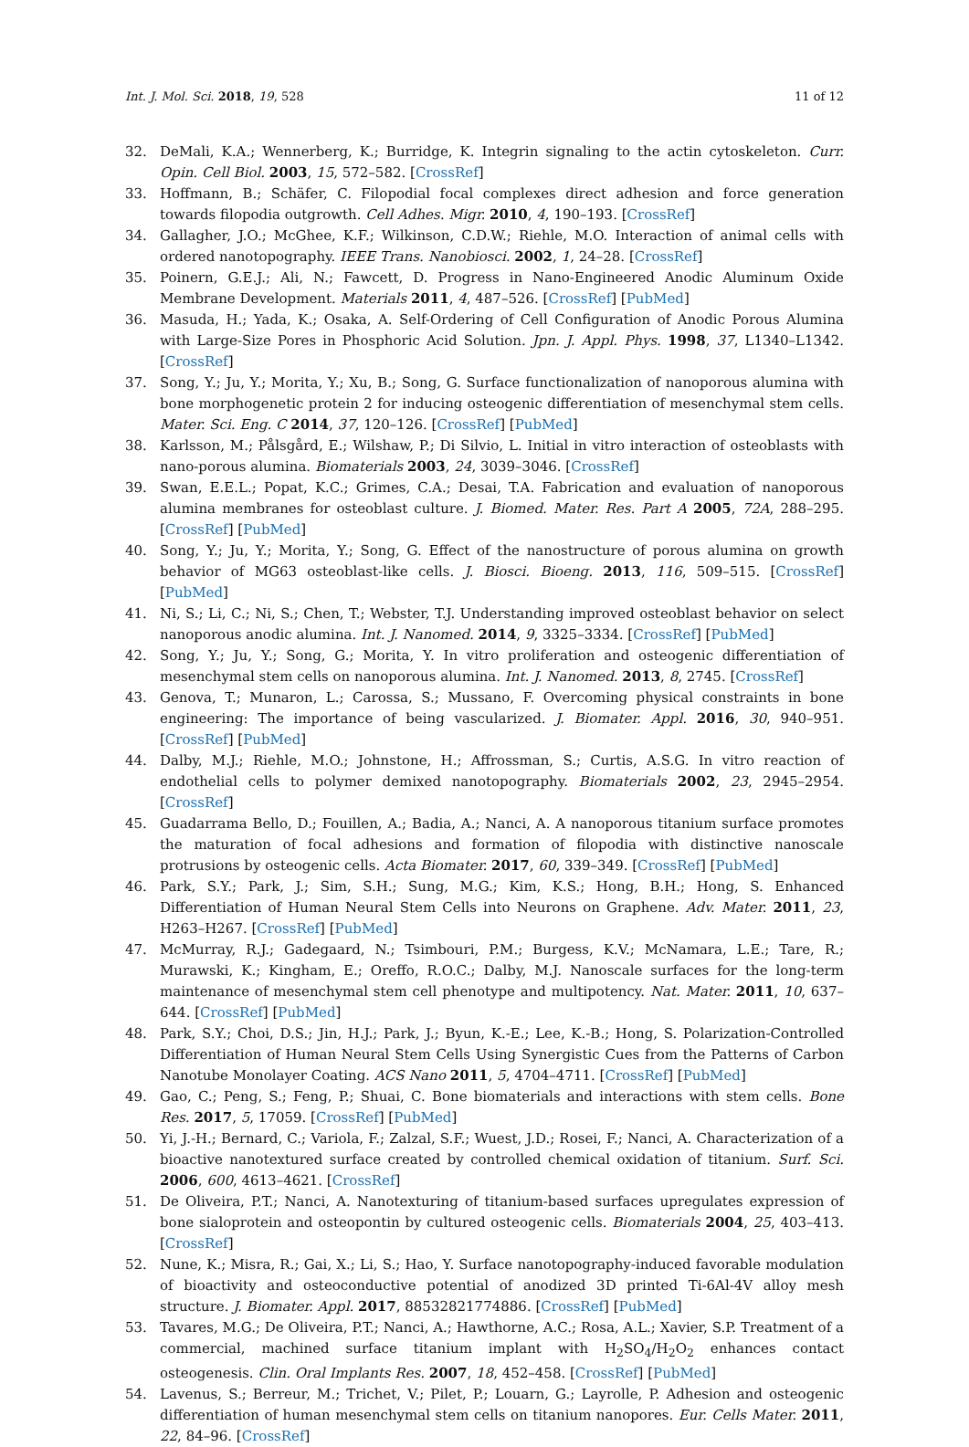Int. J. Mol. Sci. 2018, 19, 528 11 of 12
32. DeMali, K.A.; Wennerberg, K.; Burridge, K. Integrin signaling to the actin cytoskeleton. Curr. Opin. Cell Biol. 2003, 15, 572–582. [CrossRef]
33. Hoffmann, B.; Schäfer, C. Filopodial focal complexes direct adhesion and force generation towards filopodia outgrowth. Cell Adhes. Migr. 2010, 4, 190–193. [CrossRef]
34. Gallagher, J.O.; McGhee, K.F.; Wilkinson, C.D.W.; Riehle, M.O. Interaction of animal cells with ordered nanotopography. IEEE Trans. Nanobiosci. 2002, 1, 24–28. [CrossRef]
35. Poinern, G.E.J.; Ali, N.; Fawcett, D. Progress in Nano-Engineered Anodic Aluminum Oxide Membrane Development. Materials 2011, 4, 487–526. [CrossRef] [PubMed]
36. Masuda, H.; Yada, K.; Osaka, A. Self-Ordering of Cell Configuration of Anodic Porous Alumina with Large-Size Pores in Phosphoric Acid Solution. Jpn. J. Appl. Phys. 1998, 37, L1340–L1342. [CrossRef]
37. Song, Y.; Ju, Y.; Morita, Y.; Xu, B.; Song, G. Surface functionalization of nanoporous alumina with bone morphogenetic protein 2 for inducing osteogenic differentiation of mesenchymal stem cells. Mater. Sci. Eng. C 2014, 37, 120–126. [CrossRef] [PubMed]
38. Karlsson, M.; Pålsgård, E.; Wilshaw, P.; Di Silvio, L. Initial in vitro interaction of osteoblasts with nano-porous alumina. Biomaterials 2003, 24, 3039–3046. [CrossRef]
39. Swan, E.E.L.; Popat, K.C.; Grimes, C.A.; Desai, T.A. Fabrication and evaluation of nanoporous alumina membranes for osteoblast culture. J. Biomed. Mater. Res. Part A 2005, 72A, 288–295. [CrossRef] [PubMed]
40. Song, Y.; Ju, Y.; Morita, Y.; Song, G. Effect of the nanostructure of porous alumina on growth behavior of MG63 osteoblast-like cells. J. Biosci. Bioeng. 2013, 116, 509–515. [CrossRef] [PubMed]
41. Ni, S.; Li, C.; Ni, S.; Chen, T.; Webster, T.J. Understanding improved osteoblast behavior on select nanoporous anodic alumina. Int. J. Nanomed. 2014, 9, 3325–3334. [CrossRef] [PubMed]
42. Song, Y.; Ju, Y.; Song, G.; Morita, Y. In vitro proliferation and osteogenic differentiation of mesenchymal stem cells on nanoporous alumina. Int. J. Nanomed. 2013, 8, 2745. [CrossRef]
43. Genova, T.; Munaron, L.; Carossa, S.; Mussano, F. Overcoming physical constraints in bone engineering: The importance of being vascularized. J. Biomater. Appl. 2016, 30, 940–951. [CrossRef] [PubMed]
44. Dalby, M.J.; Riehle, M.O.; Johnstone, H.; Affrossman, S.; Curtis, A.S.G. In vitro reaction of endothelial cells to polymer demixed nanotopography. Biomaterials 2002, 23, 2945–2954. [CrossRef]
45. Guadarrama Bello, D.; Fouillen, A.; Badia, A.; Nanci, A. A nanoporous titanium surface promotes the maturation of focal adhesions and formation of filopodia with distinctive nanoscale protrusions by osteogenic cells. Acta Biomater. 2017, 60, 339–349. [CrossRef] [PubMed]
46. Park, S.Y.; Park, J.; Sim, S.H.; Sung, M.G.; Kim, K.S.; Hong, B.H.; Hong, S. Enhanced Differentiation of Human Neural Stem Cells into Neurons on Graphene. Adv. Mater. 2011, 23, H263–H267. [CrossRef] [PubMed]
47. McMurray, R.J.; Gadegaard, N.; Tsimbouri, P.M.; Burgess, K.V.; McNamara, L.E.; Tare, R.; Murawski, K.; Kingham, E.; Oreffo, R.O.C.; Dalby, M.J. Nanoscale surfaces for the long-term maintenance of mesenchymal stem cell phenotype and multipotency. Nat. Mater. 2011, 10, 637–644. [CrossRef] [PubMed]
48. Park, S.Y.; Choi, D.S.; Jin, H.J.; Park, J.; Byun, K.-E.; Lee, K.-B.; Hong, S. Polarization-Controlled Differentiation of Human Neural Stem Cells Using Synergistic Cues from the Patterns of Carbon Nanotube Monolayer Coating. ACS Nano 2011, 5, 4704–4711. [CrossRef] [PubMed]
49. Gao, C.; Peng, S.; Feng, P.; Shuai, C. Bone biomaterials and interactions with stem cells. Bone Res. 2017, 5, 17059. [CrossRef] [PubMed]
50. Yi, J.-H.; Bernard, C.; Variola, F.; Zalzal, S.F.; Wuest, J.D.; Rosei, F.; Nanci, A. Characterization of a bioactive nanotextured surface created by controlled chemical oxidation of titanium. Surf. Sci. 2006, 600, 4613–4621. [CrossRef]
51. De Oliveira, P.T.; Nanci, A. Nanotexturing of titanium-based surfaces upregulates expression of bone sialoprotein and osteopontin by cultured osteogenic cells. Biomaterials 2004, 25, 403–413. [CrossRef]
52. Nune, K.; Misra, R.; Gai, X.; Li, S.; Hao, Y. Surface nanotopography-induced favorable modulation of bioactivity and osteoconductive potential of anodized 3D printed Ti-6Al-4V alloy mesh structure. J. Biomater. Appl. 2017, 88532821774886. [CrossRef] [PubMed]
53. Tavares, M.G.; De Oliveira, P.T.; Nanci, A.; Hawthorne, A.C.; Rosa, A.L.; Xavier, S.P. Treatment of a commercial, machined surface titanium implant with H<sub>2</sub>SO<sub>4</sub>/H<sub>2</sub>O<sub>2</sub> enhances contact osteogenesis. Clin. Oral Implants Res. 2007, 18, 452–458. [CrossRef] [PubMed]
54. Lavenus, S.; Berreur, M.; Trichet, V.; Pilet, P.; Louarn, G.; Layrolle, P. Adhesion and osteogenic differentiation of human mesenchymal stem cells on titanium nanopores. Eur. Cells Mater. 2011, 22, 84–96. [CrossRef]